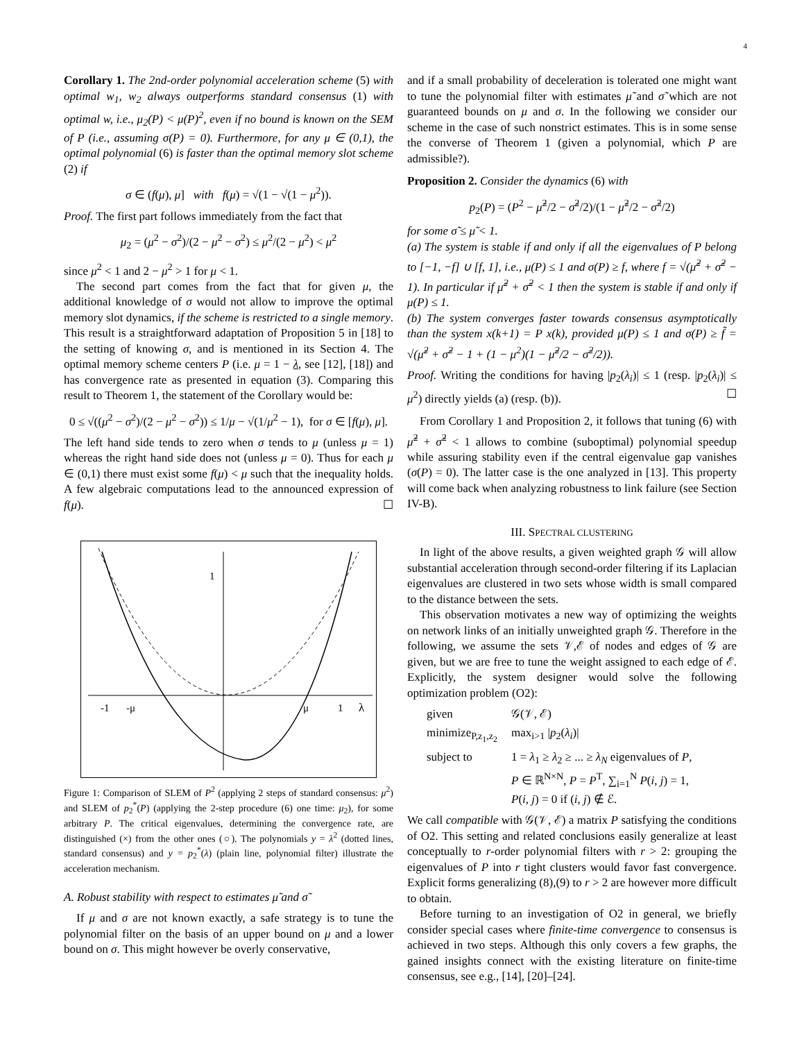4
Corollary 1. The 2nd-order polynomial acceleration scheme (5) with optimal w<sub>1</sub>, w<sub>2</sub> always outperforms standard consensus (1) with optimal w, i.e., μ<sub>2</sub>(P) < μ(P)<sup>2</sup>, even if no bound is known on the SEM of P (i.e., assuming σ(P) = 0). Furthermore, for any μ ∈ (0,1), the optimal polynomial (6) is faster than the optimal memory slot scheme (2) if
σ ∈ (f(μ), μ] with f(μ) = √(1 − √(1 − μ<sup>2</sup>)).
Proof. The first part follows immediately from the fact that
μ<sub>2</sub> = (μ<sup>2</sup> − σ<sup>2</sup>)/(2 − μ<sup>2</sup> − σ<sup>2</sup>) ≤ μ<sup>2</sup>/(2 − μ<sup>2</sup>) < μ<sup>2</sup>
since μ<sup>2</sup> < 1 and 2 − μ<sup>2</sup> > 1 for μ < 1.
The second part comes from the fact that for given μ, the additional knowledge of σ would not allow to improve the optimal memory slot dynamics, if the scheme is restricted to a single memory. This result is a straightforward adaptation of Proposition 5 in [18] to the setting of knowing σ, and is mentioned in its Section 4. The optimal memory scheme centers P (i.e. μ = 1 − λ, see [12], [18]) and has convergence rate as presented in equation (3). Comparing this result to Theorem 1, the statement of the Corollary would be:
0 ≤ √((μ<sup>2</sup> − σ<sup>2</sup>)/(2 − μ<sup>2</sup> − σ<sup>2</sup>)) ≤ 1/μ − √(1/μ<sup>2</sup> − 1), for σ ∈ [f(μ), μ].
The left hand side tends to zero when σ tends to μ (unless μ = 1) whereas the right hand side does not (unless μ = 0). Thus for each μ ∈ (0,1) there must exist some f(μ) < μ such that the inequality holds. A few algebraic computations lead to the announced expression of f(μ). ☐
1
-1
-μ
μ
1
λ
Figure 1: Comparison of SLEM of P<sup>2</sup> (applying 2 steps of standard consensus: μ<sup>2</sup>) and SLEM of p<sub>2</sub><sup>*</sup>(P) (applying the 2-step procedure (6) one time: μ<sub>2</sub>), for some arbitrary P. The critical eigenvalues, determining the convergence rate, are distinguished (×) from the other ones (○). The polynomials y = λ<sup>2</sup> (dotted lines, standard consensus) and y = p<sub>2</sub><sup>*</sup>(λ) (plain line, polynomial filter) illustrate the acceleration mechanism.
A. Robust stability with respect to estimates μ̃ and σ̃
If μ and σ are not known exactly, a safe strategy is to tune the polynomial filter on the basis of an upper bound on μ and a lower bound on σ. This might however be overly conservative,
and if a small probability of deceleration is tolerated one might want to tune the polynomial filter with estimates μ̃ and σ̃ which are not guaranteed bounds on μ and σ. In the following we consider our scheme in the case of such nonstrict estimates. This is in some sense the converse of Theorem 1 (given a polynomial, which P are admissible?).
Proposition 2. Consider the dynamics (6) with
p<sub>2</sub>(P) = (P<sup>2</sup> − μ̃<sup>2</sup>/2 − σ̃<sup>2</sup>/2)/(1 − μ̃<sup>2</sup>/2 − σ̃<sup>2</sup>/2)
for some σ̃ ≤ μ̃ < 1.
(a) The system is stable if and only if all the eigenvalues of P belong to [−1, −f] ∪ [f, 1], i.e., μ(P) ≤ 1 and σ(P) ≥ f, where f = √(μ̃<sup>2</sup> + σ̃<sup>2</sup> − 1). In particular if μ̃<sup>2</sup> + σ̃<sup>2</sup> < 1 then the system is stable if and only if μ(P) ≤ 1.
(b) The system converges faster towards consensus asymptotically than the system x(k+1) = P x(k), provided μ(P) ≤ 1 and σ(P) ≥ f̃ = √(μ̃<sup>2</sup> + σ̃<sup>2</sup> − 1 + (1 − μ<sup>2</sup>)(1 − μ̃<sup>2</sup>/2 − σ̃<sup>2</sup>/2)).
Proof. Writing the conditions for having |p<sub>2</sub>(λ<sub>i</sub>)| ≤ 1 (resp. |p<sub>2</sub>(λ<sub>i</sub>)| ≤ μ<sup>2</sup>) directly yields (a) (resp. (b)). ☐
From Corollary 1 and Proposition 2, it follows that tuning (6) with μ̃<sup>2</sup> + σ̃<sup>2</sup> < 1 allows to combine (suboptimal) polynomial speedup while assuring stability even if the central eigenvalue gap vanishes (σ(P) = 0). The latter case is the one analyzed in [13]. This property will come back when analyzing robustness to link failure (see Section IV-B).
III. SPECTRAL CLUSTERING
In light of the above results, a given weighted graph 𝒢 will allow substantial acceleration through second-order filtering if its Laplacian eigenvalues are clustered in two sets whose width is small compared to the distance between the sets.
This observation motivates a new way of optimizing the weights on network links of an initially unweighted graph 𝒢. Therefore in the following, we assume the sets 𝒱,ℰ of nodes and edges of 𝒢 are given, but we are free to tune the weight assigned to each edge of ℰ. Explicitly, the system designer would solve the following optimization problem (O2):
| given | 𝒢(𝒱, ℰ) |
| minimize<sub>P,z<sub>1</sub>,z<sub>2</sub></sub> | max<sub>i>1</sub> / p<sub>2</sub>( λ<sub>i</sub> )/ |
| subject to | 1 = λ<sub>1</sub> ≥ λ<sub>2</sub> ≥ ... ≥ λ<sub>N</sub> eigenvalues of P , P ∈ ℝ<sup>N×N</sup>, P = P<sup>T</sup>, ∑<sub>i=1</sub><sup>N</sup> P ( i , j ) = 1, P ( i , j ) = 0 if ( i , j ) ∉ ℰ. |
We call compatible with 𝒢(𝒱, ℰ) a matrix P satisfying the conditions of O2. This setting and related conclusions easily generalize at least conceptually to r-order polynomial filters with r > 2: grouping the eigenvalues of P into r tight clusters would favor fast convergence. Explicit forms generalizing (8),(9) to r > 2 are however more difficult to obtain.
Before turning to an investigation of O2 in general, we briefly consider special cases where finite-time convergence to consensus is achieved in two steps. Although this only covers a few graphs, the gained insights connect with the existing literature on finite-time consensus, see e.g., [14], [20]–[24].